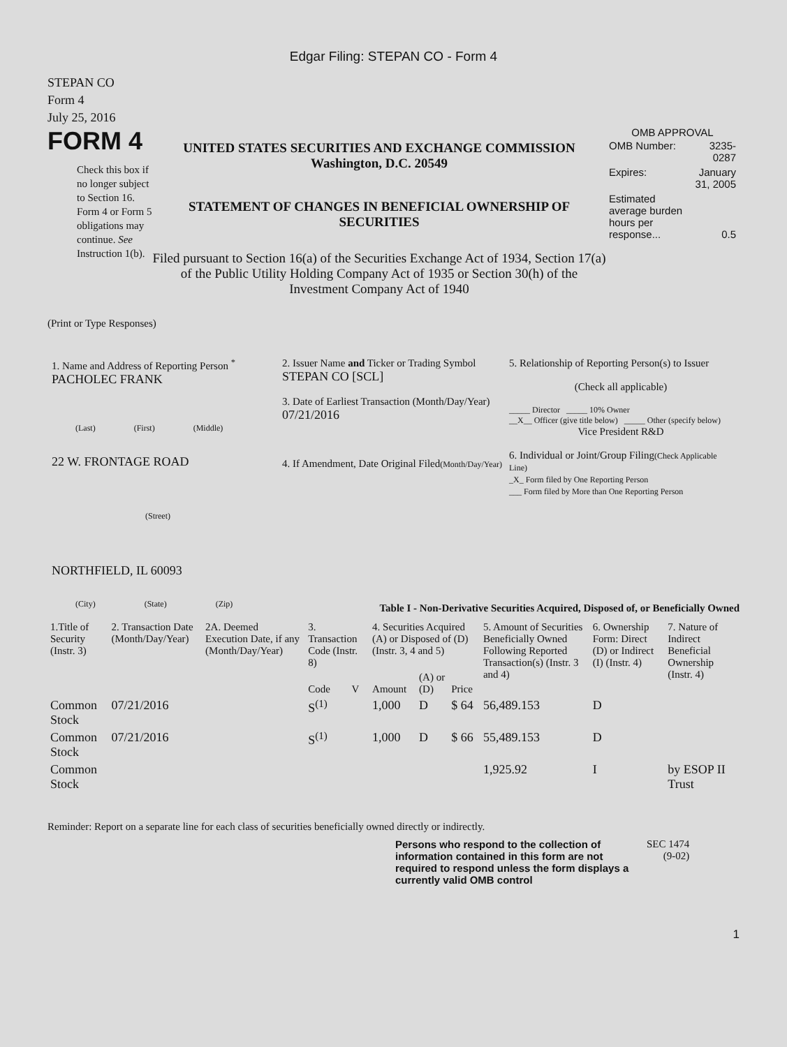Edgar Filing: STEPAN CO - Form 4
STEPAN CO
Form 4
July 25, 2016
FORM 4
Check this box if no longer subject to Section 16. Form 4 or Form 5 obligations may continue. See Instruction 1(b).
UNITED STATES SECURITIES AND EXCHANGE COMMISSION
Washington, D.C. 20549
STATEMENT OF CHANGES IN BENEFICIAL OWNERSHIP OF SECURITIES
Filed pursuant to Section 16(a) of the Securities Exchange Act of 1934, Section 17(a) of the Public Utility Holding Company Act of 1935 or Section 30(h) of the Investment Company Act of 1940
OMB APPROVAL
| OMB Number: | 3235-0287 |
| Expires: | January 31, 2005 |
| Estimated average burden hours per response... | 0.5 |
(Print or Type Responses)
1. Name and Address of Reporting Person <sup>*</sup>
PACHOLEC FRANK
(Last) (First) (Middle)
22 W. FRONTAGE ROAD
(Street)
NORTHFIELD, IL 60093
(City) (State) (Zip)
2. Issuer Name and Ticker or Trading Symbol
STEPAN CO [SCL]
3. Date of Earliest Transaction (Month/Day/Year)
07/21/2016
4. If Amendment, Date Original Filed(Month/Day/Year)
5. Relationship of Reporting Person(s) to Issuer
(Check all applicable)
_____ Director _____ 10% Owner
__X__ Officer (give title below) _____ Other (specify below)
Vice President R&D
6. Individual or Joint/Group Filing(Check Applicable Line)
_X_ Form filed by One Reporting Person
___ Form filed by More than One Reporting Person
Table I - Non-Derivative Securities Acquired, Disposed of, or Beneficially Owned
| 1.Title of Security (Instr. 3) | 2. Transaction Date (Month/Day/Year) | 2A. Deemed Execution Date, if any (Month/Day/Year) | 3. Transaction Code (Instr. 8) | | 4. Securities Acquired (A) or Disposed of (D) (Instr. 3, 4 and 5) | | | 5. Amount of Securities Beneficially Owned Following Reported Transaction(s) (Instr. 3 and 4) | 6. Ownership Form: Direct (D) or Indirect (I) (Instr. 4) | 7. Nature of Indirect Beneficial Ownership (Instr. 4) |
| --- | --- | --- | --- | --- | --- | --- | --- | --- | --- | --- |
| | | | Code | V | Amount | (A) or (D) | Price | | | |
| Common Stock | 07/21/2016 | | S<sup>(1)</sup> | | 1,000 | D | $ 64 | 56,489.153 | D | |
| Common Stock | 07/21/2016 | | S<sup>(1)</sup> | | 1,000 | D | $ 66 | 55,489.153 | D | |
| Common Stock | | | | | | | | 1,925.92 | I | by ESOP II Trust |
Reminder: Report on a separate line for each class of securities beneficially owned directly or indirectly.
Persons who respond to the collection of information contained in this form are not required to respond unless the form displays a currently valid OMB control
SEC 1474
(9-02)
1